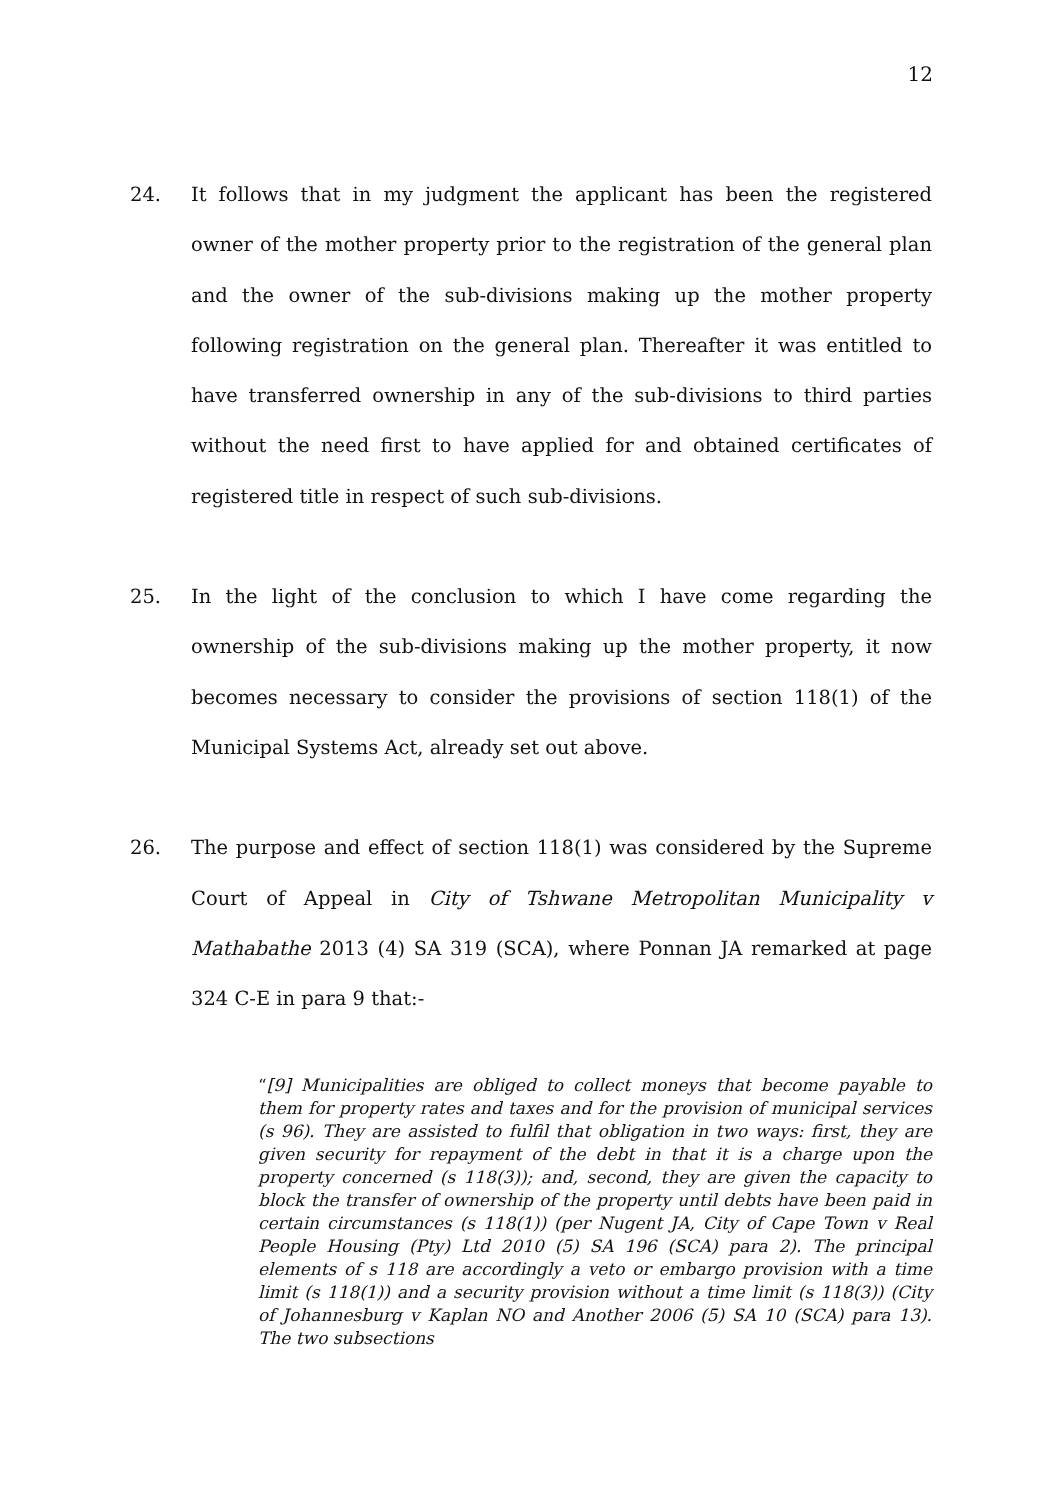12
24. It follows that in my judgment the applicant has been the registered owner of the mother property prior to the registration of the general plan and the owner of the sub-divisions making up the mother property following registration on the general plan. Thereafter it was entitled to have transferred ownership in any of the sub-divisions to third parties without the need first to have applied for and obtained certificates of registered title in respect of such sub-divisions.
25. In the light of the conclusion to which I have come regarding the ownership of the sub-divisions making up the mother property, it now becomes necessary to consider the provisions of section 118(1) of the Municipal Systems Act, already set out above.
26. The purpose and effect of section 118(1) was considered by the Supreme Court of Appeal in City of Tshwane Metropolitan Municipality v Mathabathe 2013 (4) SA 319 (SCA), where Ponnan JA remarked at page 324 C-E in para 9 that:-
“[9] Municipalities are obliged to collect moneys that become payable to them for property rates and taxes and for the provision of municipal services (s 96). They are assisted to fulfil that obligation in two ways: first, they are given security for repayment of the debt in that it is a charge upon the property concerned (s 118(3)); and, second, they are given the capacity to block the transfer of ownership of the property until debts have been paid in certain circumstances (s 118(1)) (per Nugent JA, City of Cape Town v Real People Housing (Pty) Ltd 2010 (5) SA 196 (SCA) para 2). The principal elements of s 118 are accordingly a veto or embargo provision with a time limit (s 118(1)) and a security provision without a time limit (s 118(3)) (City of Johannesburg v Kaplan NO and Another 2006 (5) SA 10 (SCA) para 13). The two subsections